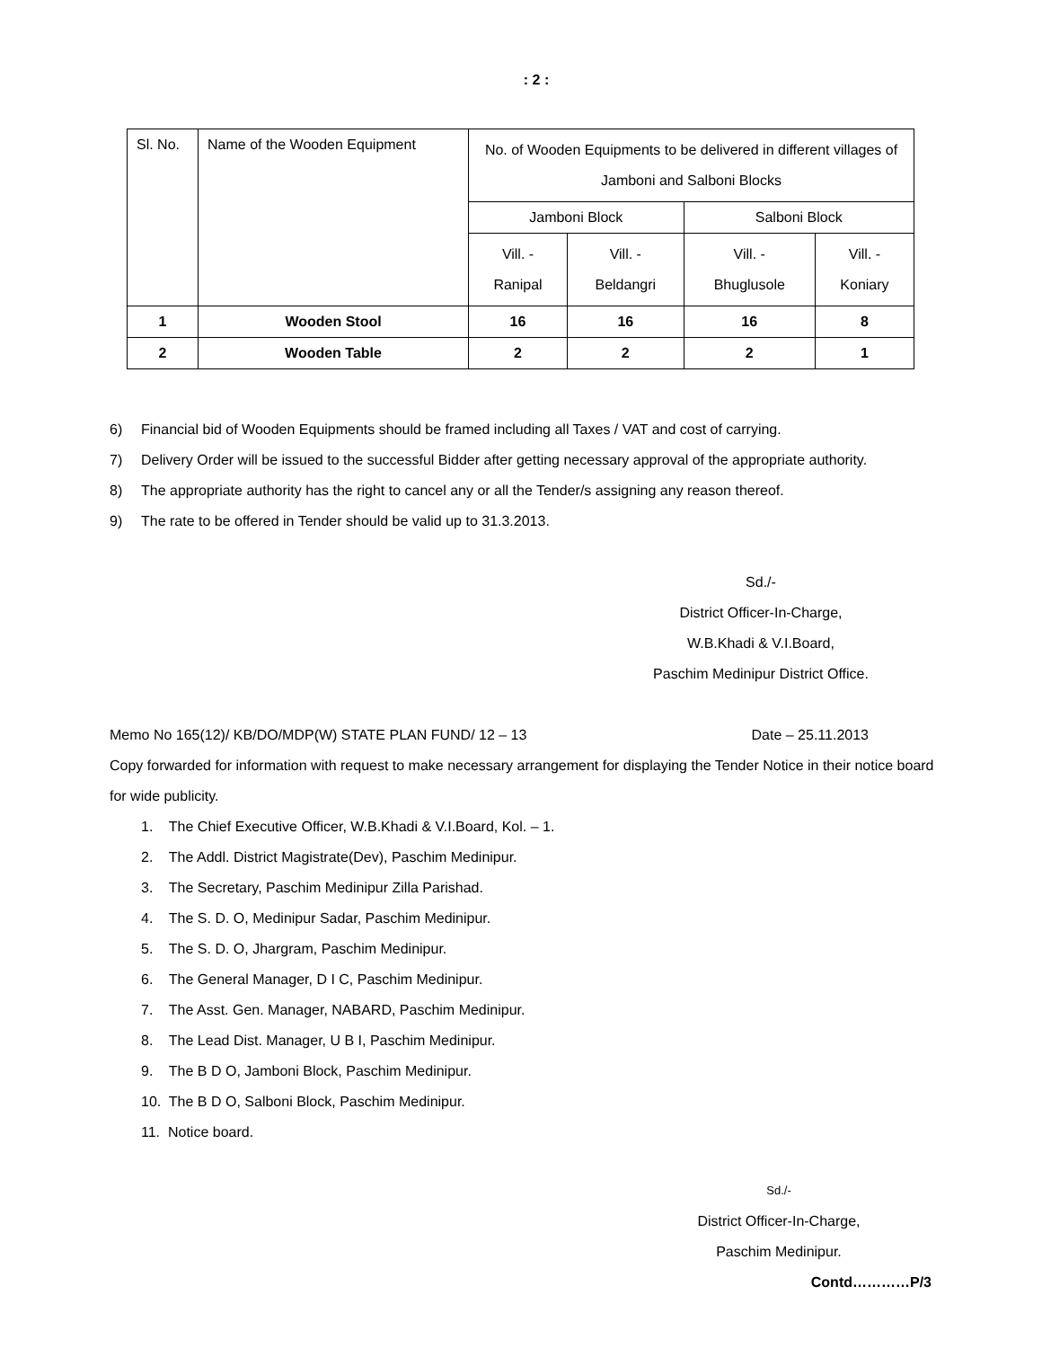: 2 :
| Sl. No. | Name of the Wooden Equipment | No. of Wooden Equipments to be delivered in different villages of Jamboni and Salboni Blocks | | | |
| --- | --- | --- | --- | --- | --- |
| | | Jamboni Block | | Salboni Block | |
| | | Vill. - Ranipal | Vill. - Beldangri | Vill. - Bhuglusole | Vill. - Koniary |
| 1 | Wooden Stool | 16 | 16 | 16 | 8 |
| 2 | Wooden Table | 2 | 2 | 2 | 1 |
6) Financial bid of Wooden Equipments should be framed including all Taxes / VAT and cost of carrying.
7) Delivery Order will be issued to the successful Bidder after getting necessary approval of the appropriate authority.
8) The appropriate authority has the right to cancel any or all the Tender/s assigning any reason thereof.
9) The rate to be offered in Tender should be valid up to 31.3.2013.
Sd./-
District Officer-In-Charge,
W.B.Khadi & V.I.Board,
Paschim Medinipur District Office.
Memo No 165(12)/ KB/DO/MDP(W) STATE PLAN FUND/ 12 – 13 Date – 25.11.2013
Copy forwarded for information with request to make necessary arrangement for displaying the Tender Notice in their notice board for wide publicity.
1. The Chief Executive Officer, W.B.Khadi & V.I.Board, Kol. – 1.
2. The Addl. District Magistrate(Dev), Paschim Medinipur.
3. The Secretary, Paschim Medinipur Zilla Parishad.
4. The S. D. O, Medinipur Sadar, Paschim Medinipur.
5. The S. D. O, Jhargram, Paschim Medinipur.
6. The General Manager, D I C, Paschim Medinipur.
7. The Asst. Gen. Manager, NABARD, Paschim Medinipur.
8. The Lead Dist. Manager, U B I, Paschim Medinipur.
9. The B D O, Jamboni Block, Paschim Medinipur.
10. The B D O, Salboni Block, Paschim Medinipur.
11. Notice board.
Sd./-
District Officer-In-Charge,
Paschim Medinipur.
Contd…………P/3